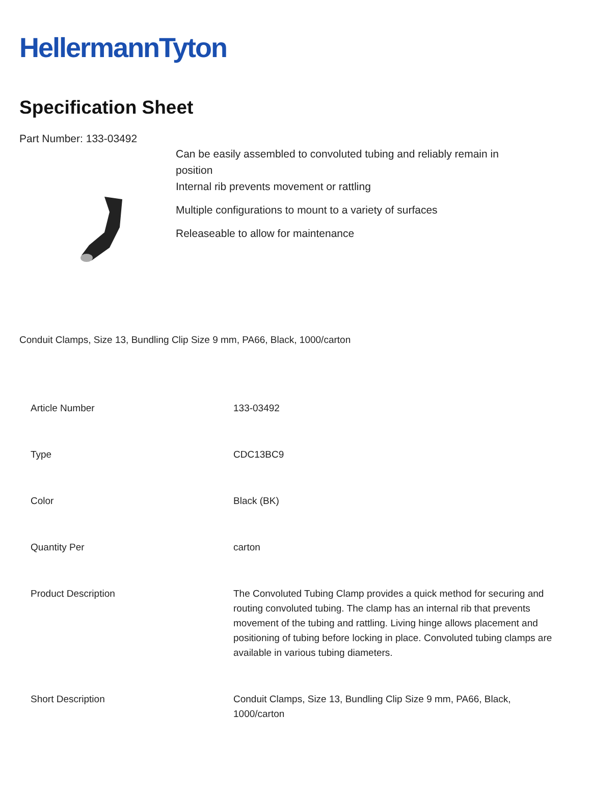HellermannTyton
Specification Sheet
Part Number: 133-03492
Can be easily assembled to convoluted tubing and reliably remain in
position
Internal rib prevents movement or rattling
Multiple configurations to mount to a variety of surfaces
Releaseable to allow for maintenance
Conduit Clamps, Size 13, Bundling Clip Size 9 mm, PA66, Black, 1000/carton
| Article Number | 133-03492 |
| Type | CDC13BC9 |
| Color | Black (BK) |
| Quantity Per | carton |
| Product Description | The Convoluted Tubing Clamp provides a quick method for securing and routing convoluted tubing. The clamp has an internal rib that prevents movement of the tubing and rattling. Living hinge allows placement and positioning of tubing before locking in place. Convoluted tubing clamps are available in various tubing diameters. |
| Short Description | Conduit Clamps, Size 13, Bundling Clip Size 9 mm, PA66, Black, 1000/carton |